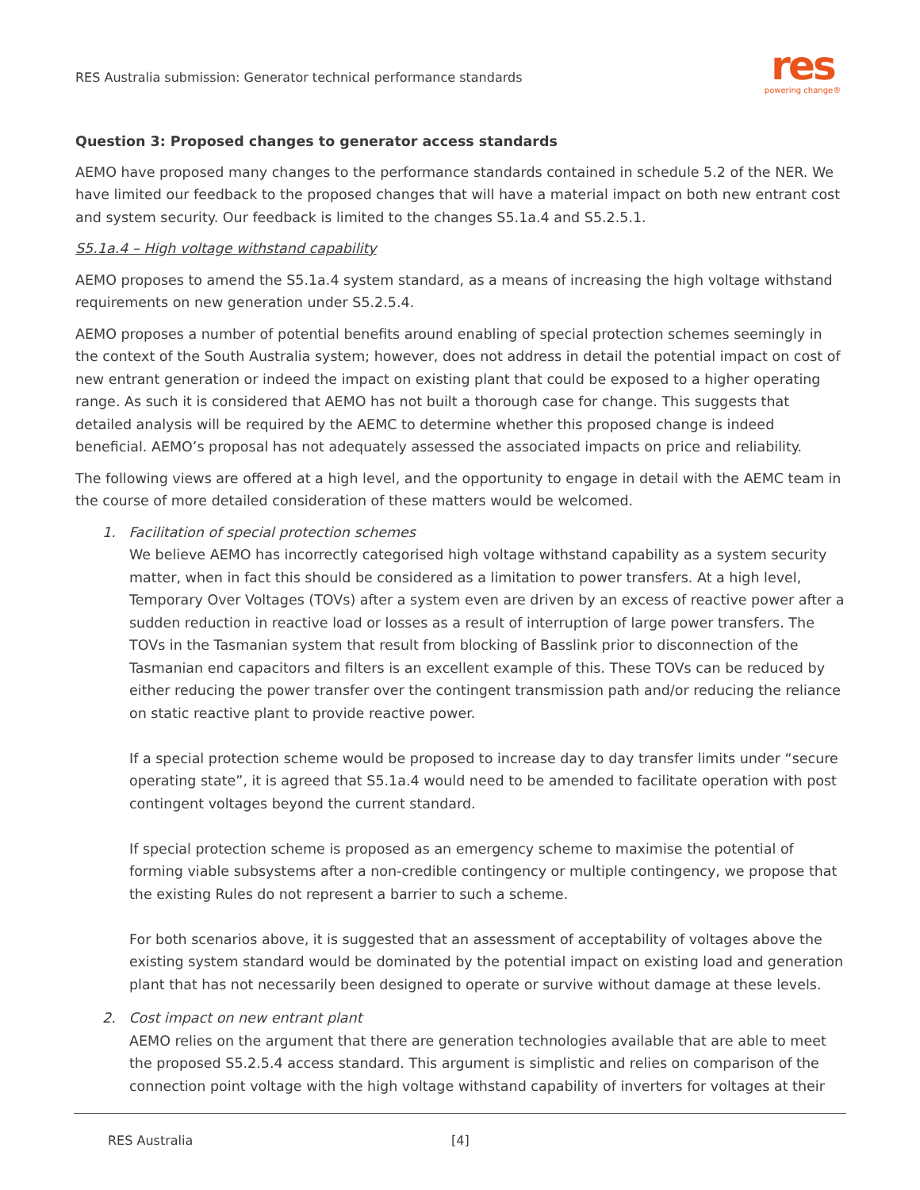RES Australia submission: Generator technical performance standards
res
powering change®
Question 3: Proposed changes to generator access standards
AEMO have proposed many changes to the performance standards contained in schedule 5.2 of the NER. We have limited our feedback to the proposed changes that will have a material impact on both new entrant cost and system security. Our feedback is limited to the changes S5.1a.4 and S5.2.5.1.
S5.1a.4 – High voltage withstand capability
AEMO proposes to amend the S5.1a.4 system standard, as a means of increasing the high voltage withstand requirements on new generation under S5.2.5.4.
AEMO proposes a number of potential benefits around enabling of special protection schemes seemingly in the context of the South Australia system; however, does not address in detail the potential impact on cost of new entrant generation or indeed the impact on existing plant that could be exposed to a higher operating range. As such it is considered that AEMO has not built a thorough case for change. This suggests that detailed analysis will be required by the AEMC to determine whether this proposed change is indeed beneficial. AEMO’s proposal has not adequately assessed the associated impacts on price and reliability.
The following views are offered at a high level, and the opportunity to engage in detail with the AEMC team in the course of more detailed consideration of these matters would be welcomed.
1. Facilitation of special protection schemes
We believe AEMO has incorrectly categorised high voltage withstand capability as a system security matter, when in fact this should be considered as a limitation to power transfers. At a high level, Temporary Over Voltages (TOVs) after a system even are driven by an excess of reactive power after a sudden reduction in reactive load or losses as a result of interruption of large power transfers. The TOVs in the Tasmanian system that result from blocking of Basslink prior to disconnection of the Tasmanian end capacitors and filters is an excellent example of this. These TOVs can be reduced by either reducing the power transfer over the contingent transmission path and/or reducing the reliance on static reactive plant to provide reactive power.
If a special protection scheme would be proposed to increase day to day transfer limits under “secure operating state”, it is agreed that S5.1a.4 would need to be amended to facilitate operation with post contingent voltages beyond the current standard.
If special protection scheme is proposed as an emergency scheme to maximise the potential of forming viable subsystems after a non-credible contingency or multiple contingency, we propose that the existing Rules do not represent a barrier to such a scheme.
For both scenarios above, it is suggested that an assessment of acceptability of voltages above the existing system standard would be dominated by the potential impact on existing load and generation plant that has not necessarily been designed to operate or survive without damage at these levels.
2. Cost impact on new entrant plant
AEMO relies on the argument that there are generation technologies available that are able to meet the proposed S5.2.5.4 access standard. This argument is simplistic and relies on comparison of the connection point voltage with the high voltage withstand capability of inverters for voltages at their
RES Australia [4]